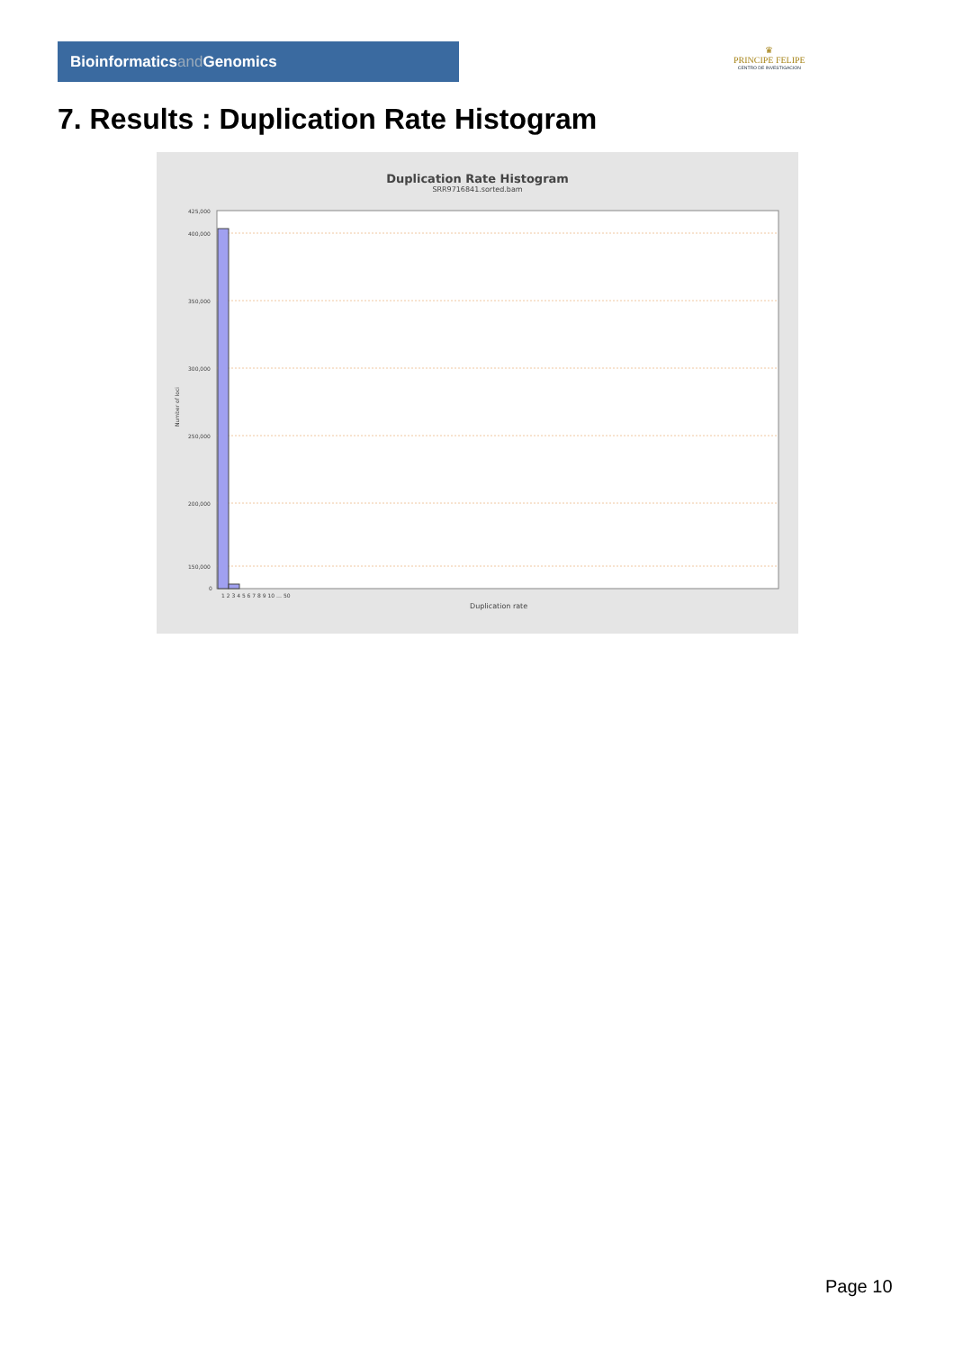Bioinformaticsand Genomics
♛
PRINCIPE FELIPE
CENTRO DE INVESTIGACION
7. Results : Duplication Rate Histogram
Duplication Rate Histogram
SRR9716841.sorted.bam
425,000
400,000
350,000
300,000
250,000
200,000
150,000
0
Number of loci
1 2 3 4 5 6 7 8 9 10 … 50
Duplication rate
Page 10